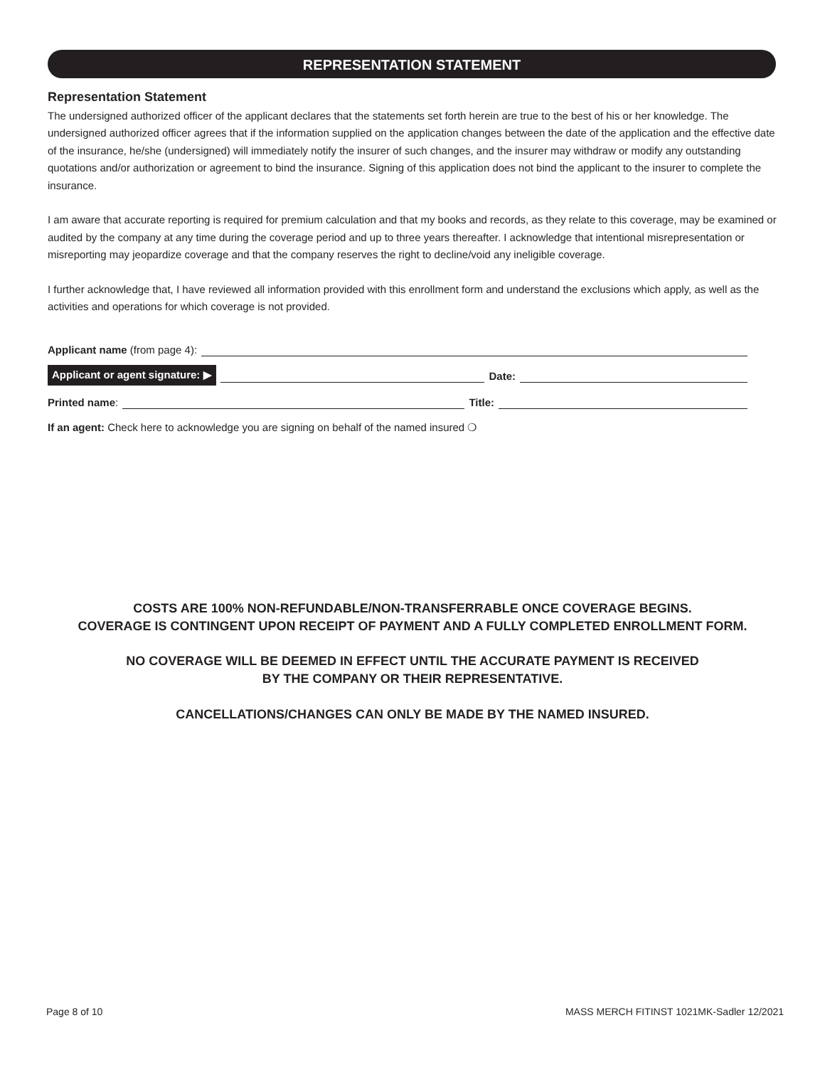REPRESENTATION STATEMENT
Representation Statement
The undersigned authorized officer of the applicant declares that the statements set forth herein are true to the best of his or her knowledge. The undersigned authorized officer agrees that if the information supplied on the application changes between the date of the application and the effective date of the insurance, he/she (undersigned) will immediately notify the insurer of such changes, and the insurer may withdraw or modify any outstanding quotations and/or authorization or agreement to bind the insurance. Signing of this application does not bind the applicant to the insurer to complete the insurance.
I am aware that accurate reporting is required for premium calculation and that my books and records, as they relate to this coverage, may be examined or audited by the company at any time during the coverage period and up to three years thereafter. I acknowledge that intentional misrepresentation or misreporting may jeopardize coverage and that the company reserves the right to decline/void any ineligible coverage.
I further acknowledge that, I have reviewed all information provided with this enrollment form and understand the exclusions which apply, as well as the activities and operations for which coverage is not provided.
Applicant name (from page 4):
Applicant or agent signature: ▶ Date:
Printed name: Title:
If an agent: Check here to acknowledge you are signing on behalf of the named insured ❍
COSTS ARE 100% NON-REFUNDABLE/NON-TRANSFERRABLE ONCE COVERAGE BEGINS.
COVERAGE IS CONTINGENT UPON RECEIPT OF PAYMENT AND A FULLY COMPLETED ENROLLMENT FORM.
NO COVERAGE WILL BE DEEMED IN EFFECT UNTIL THE ACCURATE PAYMENT IS RECEIVED
BY THE COMPANY OR THEIR REPRESENTATIVE.
CANCELLATIONS/CHANGES CAN ONLY BE MADE BY THE NAMED INSURED.
Page 8 of 10
MASS MERCH FITINST 1021MK-Sadler 12/2021